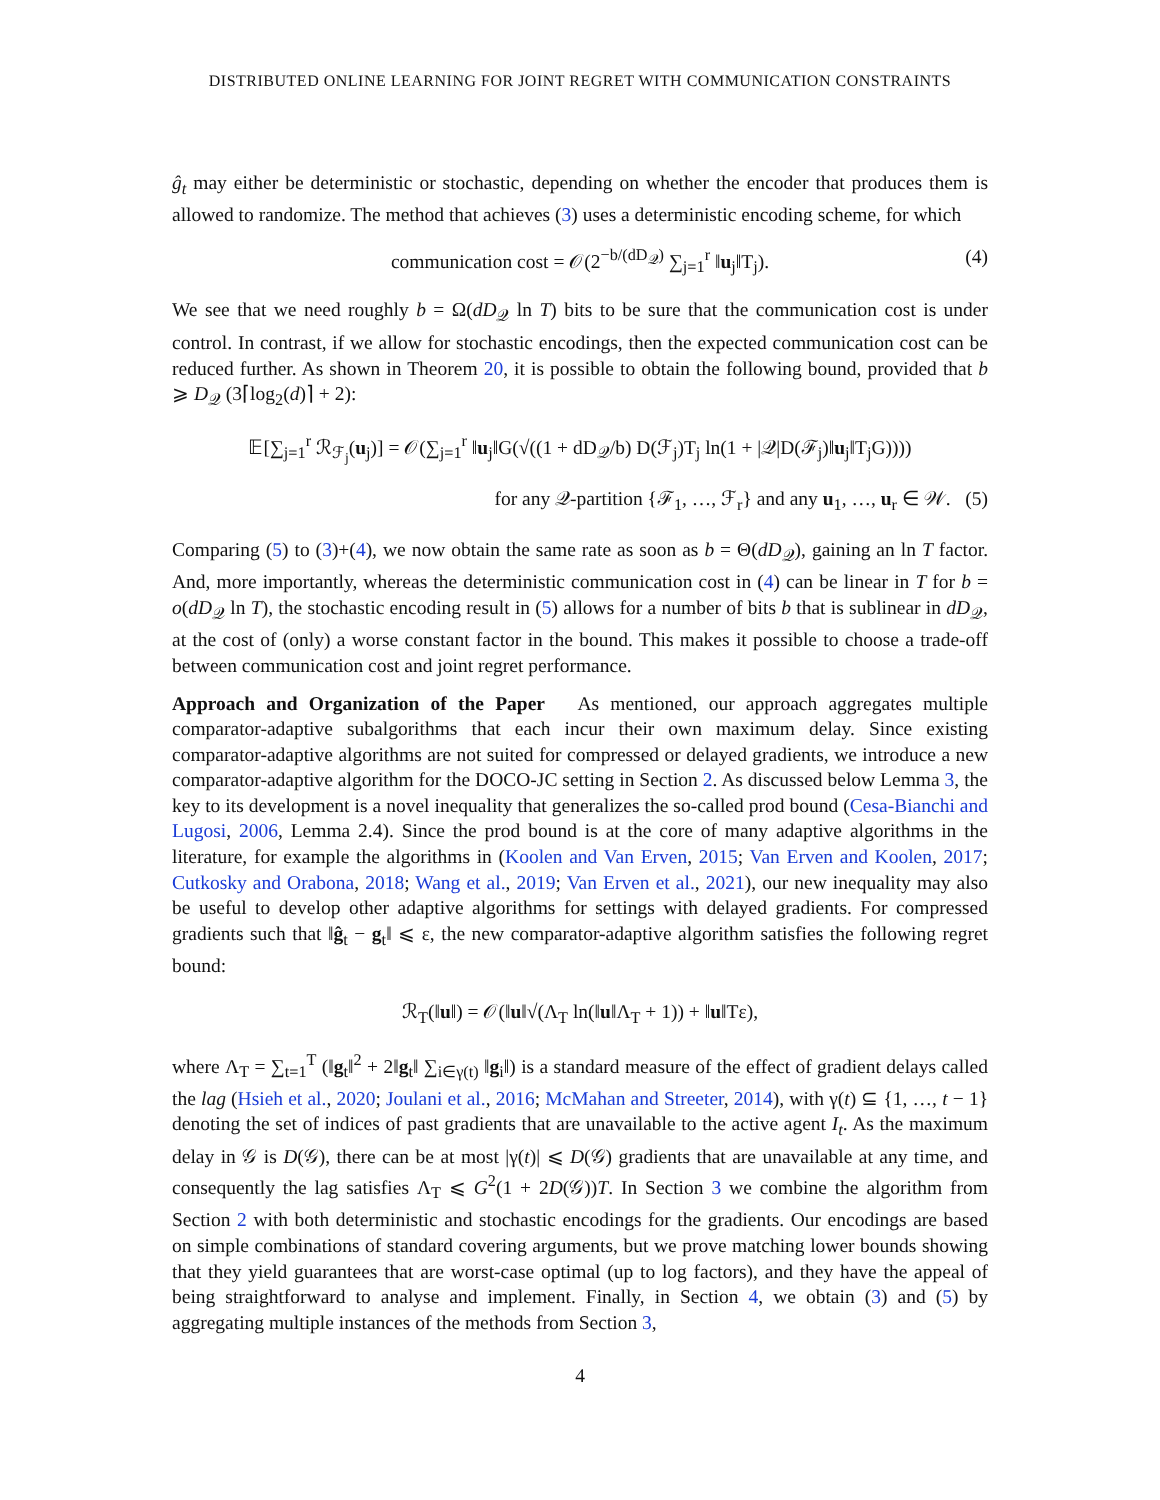DISTRIBUTED ONLINE LEARNING FOR JOINT REGRET WITH COMMUNICATION CONSTRAINTS
ĝ<sub>t</sub> may either be deterministic or stochastic, depending on whether the encoder that produces them is allowed to randomize. The method that achieves (3) uses a deterministic encoding scheme, for which
communication cost = 𝒪(2<sup>−b/(dD<sub>𝒬</sub>)</sup> ∑<sub>j=1</sub><sup>r</sup> ‖u<sub>j</sub>‖T<sub>j</sub>). (4)
We see that we need roughly b = Ω(dD<sub>𝒬</sub> ln T) bits to be sure that the communication cost is under control. In contrast, if we allow for stochastic encodings, then the expected communication cost can be reduced further. As shown in Theorem 20, it is possible to obtain the following bound, provided that b ⩾ D<sub>𝒬</sub> (3⌈log<sub>2</sub>(d)⌉ + 2):
𝔼[∑<sub>j=1</sub><sup>r</sup> ℛ<sub>ℱ<sub>j</sub></sub>(u<sub>j</sub>)] = 𝒪(∑<sub>j=1</sub><sup>r</sup> ‖u<sub>j</sub>‖G(√((1 + dD<sub>𝒬</sub>/b) D(ℱ<sub>j</sub>)T<sub>j</sub> ln(1 + |𝒬|D(ℱ<sub>j</sub>)‖u<sub>j</sub>‖T<sub>j</sub>G))))
for any 𝒬-partition {ℱ<sub>1</sub>, …, ℱ<sub>r</sub>} and any u<sub>1</sub>, …, u<sub>r</sub> ∈ 𝒲. (5)
Comparing (5) to (3)+(4), we now obtain the same rate as soon as b = Θ(dD<sub>𝒬</sub>), gaining an ln T factor. And, more importantly, whereas the deterministic communication cost in (4) can be linear in T for b = o(dD<sub>𝒬</sub> ln T), the stochastic encoding result in (5) allows for a number of bits b that is sublinear in dD<sub>𝒬</sub>, at the cost of (only) a worse constant factor in the bound. This makes it possible to choose a trade-off between communication cost and joint regret performance.
Approach and Organization of the Paper As mentioned, our approach aggregates multiple comparator-adaptive subalgorithms that each incur their own maximum delay. Since existing comparator-adaptive algorithms are not suited for compressed or delayed gradients, we introduce a new comparator-adaptive algorithm for the DOCO-JC setting in Section 2. As discussed below Lemma 3, the key to its development is a novel inequality that generalizes the so-called prod bound (Cesa-Bianchi and Lugosi, 2006, Lemma 2.4). Since the prod bound is at the core of many adaptive algorithms in the literature, for example the algorithms in (Koolen and Van Erven, 2015; Van Erven and Koolen, 2017; Cutkosky and Orabona, 2018; Wang et al., 2019; Van Erven et al., 2021), our new inequality may also be useful to develop other adaptive algorithms for settings with delayed gradients. For compressed gradients such that ‖ĝ<sub>t</sub> − g<sub>t</sub>‖ ⩽ ε, the new comparator-adaptive algorithm satisfies the following regret bound:
ℛ<sub>T</sub>(‖u‖) = 𝒪(‖u‖√(Λ<sub>T</sub> ln(‖u‖Λ<sub>T</sub> + 1)) + ‖u‖Tε),
where Λ<sub>T</sub> = ∑<sub>t=1</sub><sup>T</sup> (‖g<sub>t</sub>‖<sup>2</sup> + 2‖g<sub>t</sub>‖ ∑<sub>i∈γ(t)</sub> ‖g<sub>i</sub>‖) is a standard measure of the effect of gradient delays called the lag (Hsieh et al., 2020; Joulani et al., 2016; McMahan and Streeter, 2014), with γ(t) ⊆ {1, …, t − 1} denoting the set of indices of past gradients that are unavailable to the active agent I<sub>t</sub>. As the maximum delay in 𝒢 is D(𝒢), there can be at most |γ(t)| ⩽ D(𝒢) gradients that are unavailable at any time, and consequently the lag satisfies Λ<sub>T</sub> ⩽ G<sup>2</sup>(1 + 2D(𝒢))T. In Section 3 we combine the algorithm from Section 2 with both deterministic and stochastic encodings for the gradients. Our encodings are based on simple combinations of standard covering arguments, but we prove matching lower bounds showing that they yield guarantees that are worst-case optimal (up to log factors), and they have the appeal of being straightforward to analyse and implement. Finally, in Section 4, we obtain (3) and (5) by aggregating multiple instances of the methods from Section 3,
4